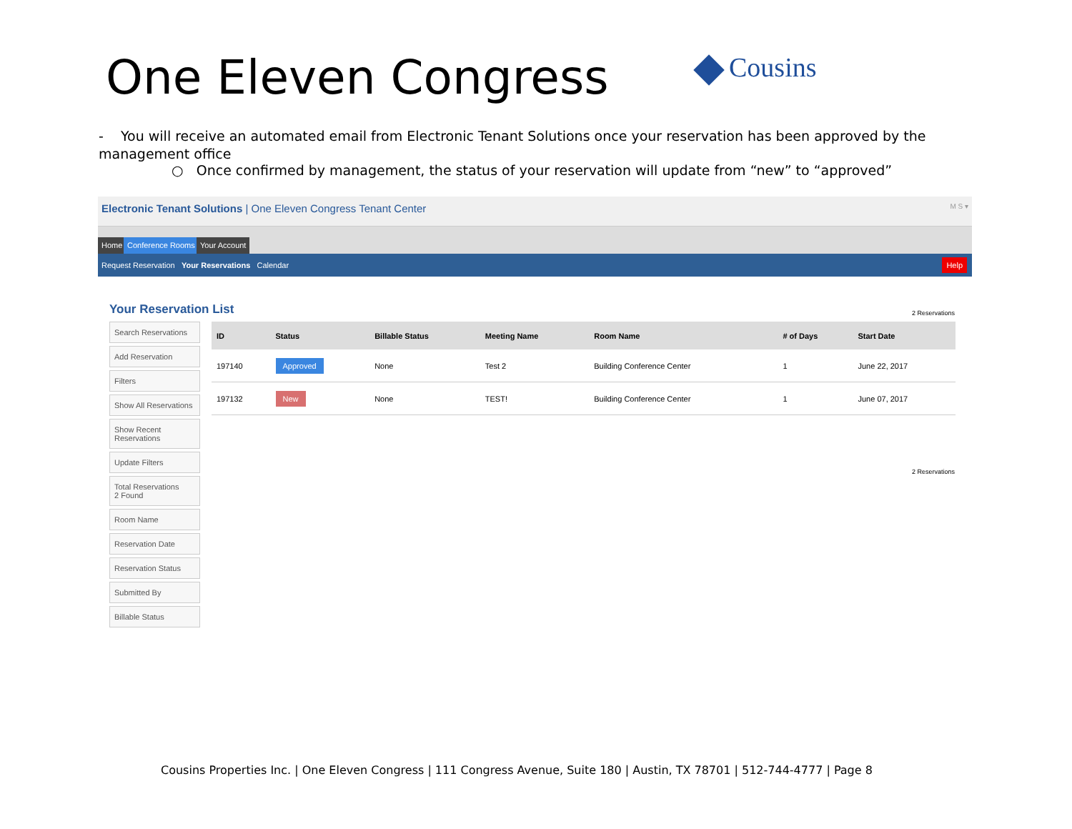One Eleven Congress Cousins
- You will receive an automated email from Electronic Tenant Solutions once your reservation has been approved by the management office
○ Once confirmed by management, the status of your reservation will update from “new” to “approved”
Electronic Tenant Solutions | One Eleven Congress Tenant Center M S ▾
Home Conference Rooms Your Account
Request Reservation Your Reservations Calendar Help
Your Reservation List 2 Reservations
Search Reservations
Add Reservation
Filters
Show All Reservations
Show Recent Reservations
Update Filters
Total Reservations
2 Found
Room Name
Reservation Date
Reservation Status
Submitted By
Billable Status
| ID | Status | Billable Status | Meeting Name | Room Name | # of Days | Start Date |
| --- | --- | --- | --- | --- | --- | --- |
| 197140 | Approved | None | Test 2 | Building Conference Center | 1 | June 22, 2017 |
| 197132 | New | None | TEST! | Building Conference Center | 1 | June 07, 2017 |
2 Reservations
Cousins Properties Inc. | One Eleven Congress | 111 Congress Avenue, Suite 180 | Austin, TX 78701 | 512-744-4777 | Page 8